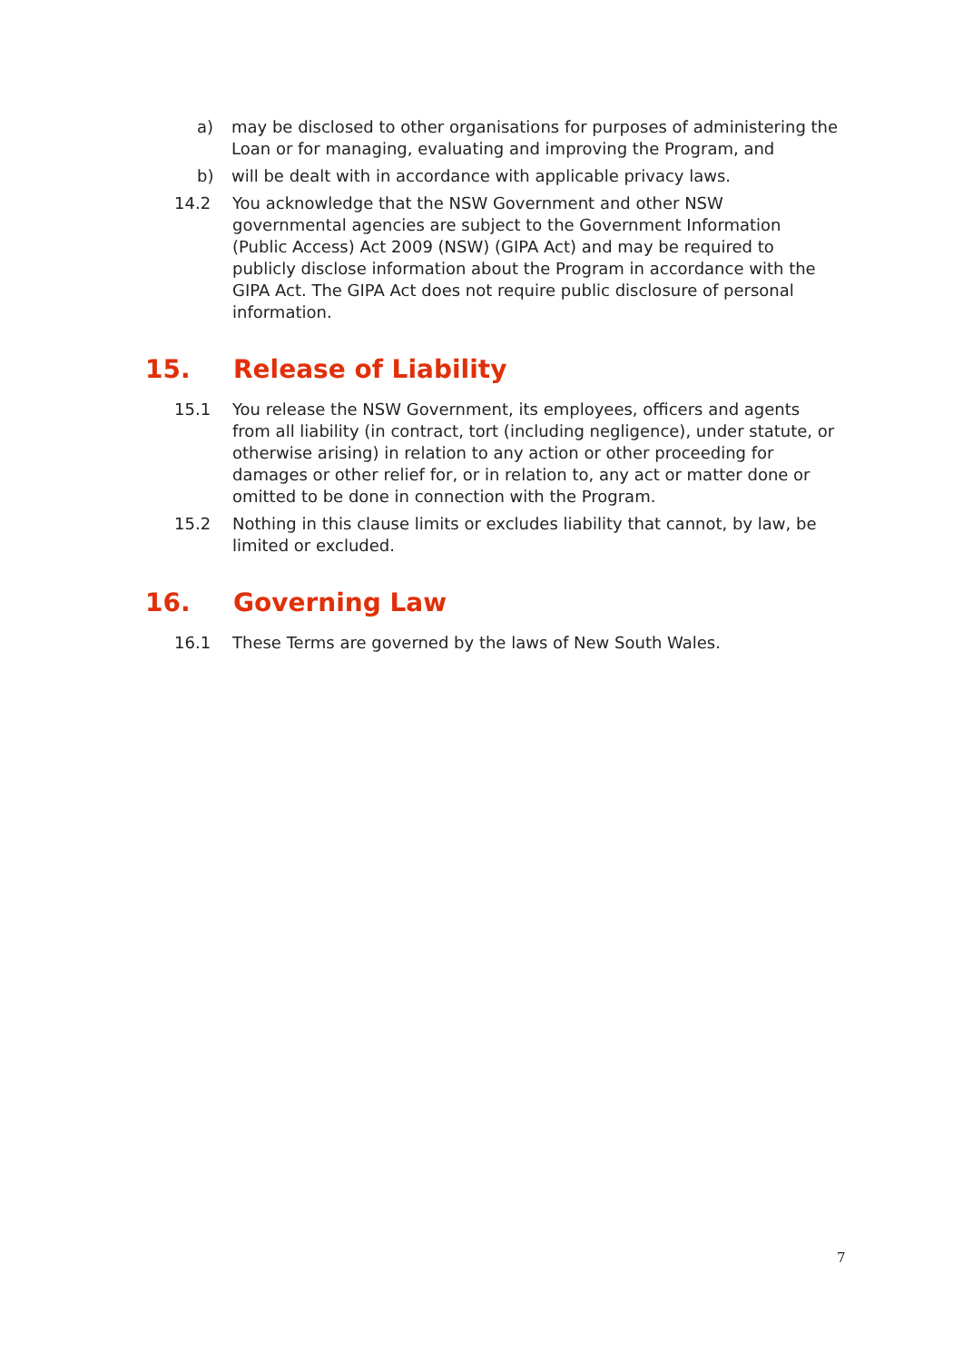a) may be disclosed to other organisations for purposes of administering the Loan or for managing, evaluating and improving the Program, and
b) will be dealt with in accordance with applicable privacy laws.
14.2 You acknowledge that the NSW Government and other NSW governmental agencies are subject to the Government Information (Public Access) Act 2009 (NSW) (GIPA Act) and may be required to publicly disclose information about the Program in accordance with the GIPA Act. The GIPA Act does not require public disclosure of personal information.
15. Release of Liability
15.1 You release the NSW Government, its employees, officers and agents from all liability (in contract, tort (including negligence), under statute, or otherwise arising) in relation to any action or other proceeding for damages or other relief for, or in relation to, any act or matter done or omitted to be done in connection with the Program.
15.2 Nothing in this clause limits or excludes liability that cannot, by law, be limited or excluded.
16. Governing Law
16.1 These Terms are governed by the laws of New South Wales.
7